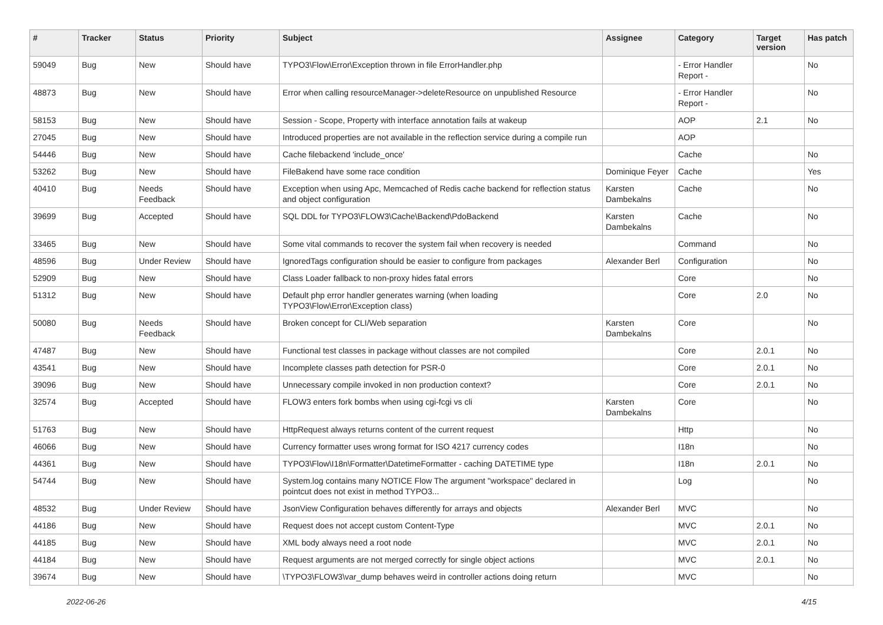| # | Tracker | Status | Priority | Subject | Assignee | Category | Target version | Has patch |
| --- | --- | --- | --- | --- | --- | --- | --- | --- |
| 59049 | Bug | New | Should have | TYPO3\Flow\Error\Exception thrown in file ErrorHandler.php | | - Error Handler Report - | | No |
| 48873 | Bug | New | Should have | Error when calling resourceManager->deleteResource on unpublished Resource | | - Error Handler Report - | | No |
| 58153 | Bug | New | Should have | Session - Scope, Property with interface annotation fails at wakeup | | AOP | 2.1 | No |
| 27045 | Bug | New | Should have | Introduced properties are not available in the reflection service during a compile run | | AOP | | |
| 54446 | Bug | New | Should have | Cache filebackend 'include_once' | | Cache | | No |
| 53262 | Bug | New | Should have | FileBakend have some race condition | Dominique Feyer | Cache | | Yes |
| 40410 | Bug | Needs Feedback | Should have | Exception when using Apc, Memcached of Redis cache backend for reflection status and object configuration | Karsten Dambekalns | Cache | | No |
| 39699 | Bug | Accepted | Should have | SQL DDL for TYPO3\FLOW3\Cache\Backend\PdoBackend | Karsten Dambekalns | Cache | | No |
| 33465 | Bug | New | Should have | Some vital commands to recover the system fail when recovery is needed | | Command | | No |
| 48596 | Bug | Under Review | Should have | IgnoredTags configuration should be easier to configure from packages | Alexander Berl | Configuration | | No |
| 52909 | Bug | New | Should have | Class Loader fallback to non-proxy hides fatal errors | | Core | | No |
| 51312 | Bug | New | Should have | Default php error handler generates warning (when loading TYPO3\Flow\Error\Exception class) | | Core | 2.0 | No |
| 50080 | Bug | Needs Feedback | Should have | Broken concept for CLI/Web separation | Karsten Dambekalns | Core | | No |
| 47487 | Bug | New | Should have | Functional test classes in package without classes are not compiled | | Core | 2.0.1 | No |
| 43541 | Bug | New | Should have | Incomplete classes path detection for PSR-0 | | Core | 2.0.1 | No |
| 39096 | Bug | New | Should have | Unnecessary compile invoked in non production context? | | Core | 2.0.1 | No |
| 32574 | Bug | Accepted | Should have | FLOW3 enters fork bombs when using cgi-fcgi vs cli | Karsten Dambekalns | Core | | No |
| 51763 | Bug | New | Should have | HttpRequest always returns content of the current request | | Http | | No |
| 46066 | Bug | New | Should have | Currency formatter uses wrong format for ISO 4217 currency codes | | I18n | | No |
| 44361 | Bug | New | Should have | TYPO3\Flow\I18n\Formatter\DatetimeFormatter - caching DATETIME type | | I18n | 2.0.1 | No |
| 54744 | Bug | New | Should have | System.log contains many NOTICE Flow The argument "workspace" declared in pointcut does not exist in method TYPO3... | | Log | | No |
| 48532 | Bug | Under Review | Should have | JsonView Configuration behaves differently for arrays and objects | Alexander Berl | MVC | | No |
| 44186 | Bug | New | Should have | Request does not accept custom Content-Type | | MVC | 2.0.1 | No |
| 44185 | Bug | New | Should have | XML body always need a root node | | MVC | 2.0.1 | No |
| 44184 | Bug | New | Should have | Request arguments are not merged correctly for single object actions | | MVC | 2.0.1 | No |
| 39674 | Bug | New | Should have | \TYPO3\FLOW3\var_dump behaves weird in controller actions doing return | | MVC | | No |
2022-06-26 4/15